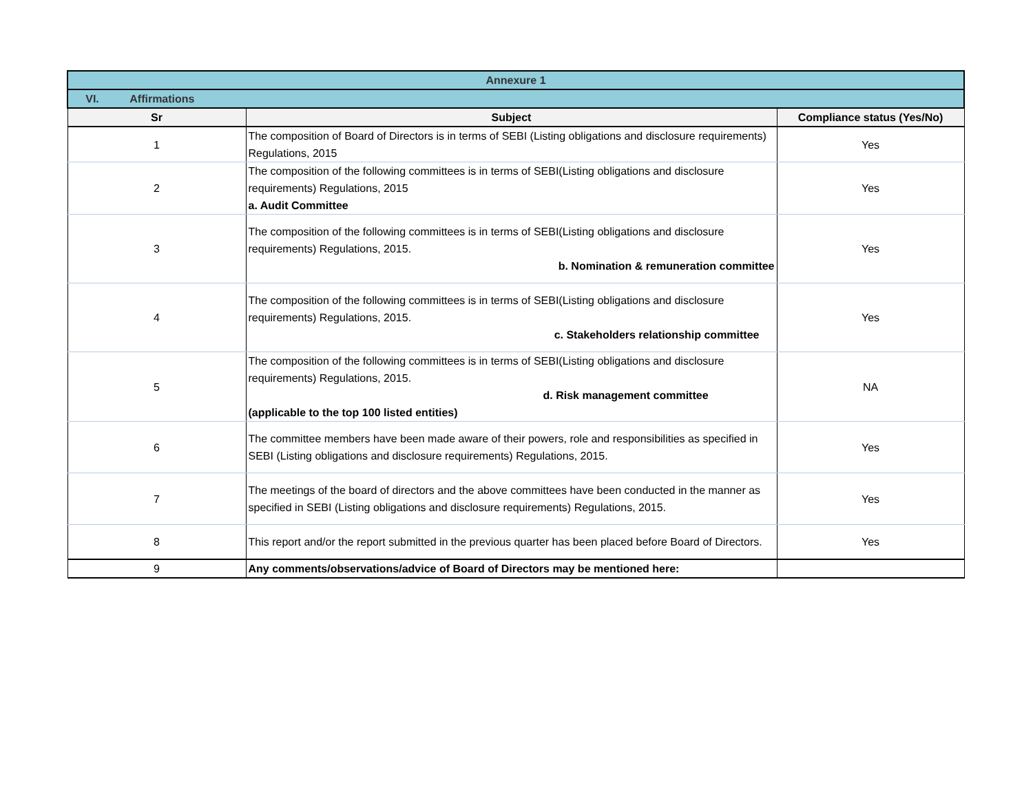| Annexure 1 | | |
| VI. Affirmations | | |
| Sr | Subject | Compliance status (Yes/No) |
| 1 | The composition of Board of Directors is in terms of SEBI (Listing obligations and disclosure requirements) Regulations, 2015 | Yes |
| 2 | The composition of the following committees is in terms of SEBI(Listing obligations and disclosure requirements) Regulations, 2015 a. Audit Committee | Yes |
| 3 | The composition of the following committees is in terms of SEBI(Listing obligations and disclosure requirements) Regulations, 2015. b. Nomination & remuneration committee | Yes |
| 4 | The composition of the following committees is in terms of SEBI(Listing obligations and disclosure requirements) Regulations, 2015. c. Stakeholders relationship committee | Yes |
| 5 | The composition of the following committees is in terms of SEBI(Listing obligations and disclosure requirements) Regulations, 2015. d. Risk management committee (applicable to the top 100 listed entities) | NA |
| 6 | The committee members have been made aware of their powers, role and responsibilities as specified in SEBI (Listing obligations and disclosure requirements) Regulations, 2015. | Yes |
| 7 | The meetings of the board of directors and the above committees have been conducted in the manner as specified in SEBI (Listing obligations and disclosure requirements) Regulations, 2015. | Yes |
| 8 | This report and/or the report submitted in the previous quarter has been placed before Board of Directors. | Yes |
| 9 | Any comments/observations/advice of Board of Directors may be mentioned here: | |